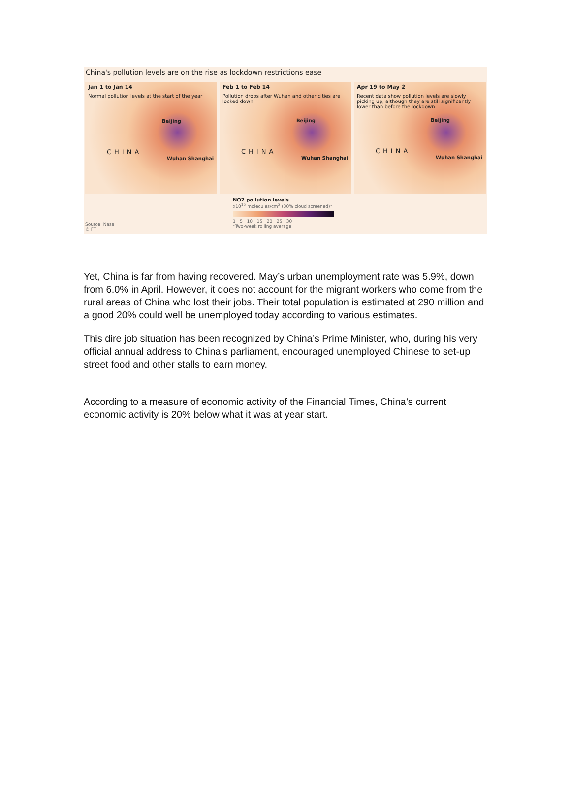China's pollution levels are on the rise as lockdown restrictions ease
Jan 1 to Jan 14
Normal pollution levels at the start of the year
Beijing
CHINA
Wuhan Shanghai
Feb 1 to Feb 14
Pollution drops after Wuhan and other cities are locked down
Beijing
CHINA
Wuhan Shanghai
Apr 19 to May 2
Recent data show pollution levels are slowly picking up, although they are still significantly lower than before the lockdown
Beijing
CHINA
Wuhan Shanghai
Source: Nasa
© FT
NO2 pollution levels
x10<sup>15</sup> molecules/cm<sup>2</sup> (30% cloud screened)*
1 5 10 15 20 25 30
*Two-week rolling average
Yet, China is far from having recovered. May’s urban unemployment rate was 5.9%, down from 6.0% in April. However, it does not account for the migrant workers who come from the rural areas of China who lost their jobs. Their total population is estimated at 290 million and a good 20% could well be unemployed today according to various estimates.
This dire job situation has been recognized by China’s Prime Minister, who, during his very official annual address to China’s parliament, encouraged unemployed Chinese to set-up street food and other stalls to earn money.
According to a measure of economic activity of the Financial Times, China’s current economic activity is 20% below what it was at year start.